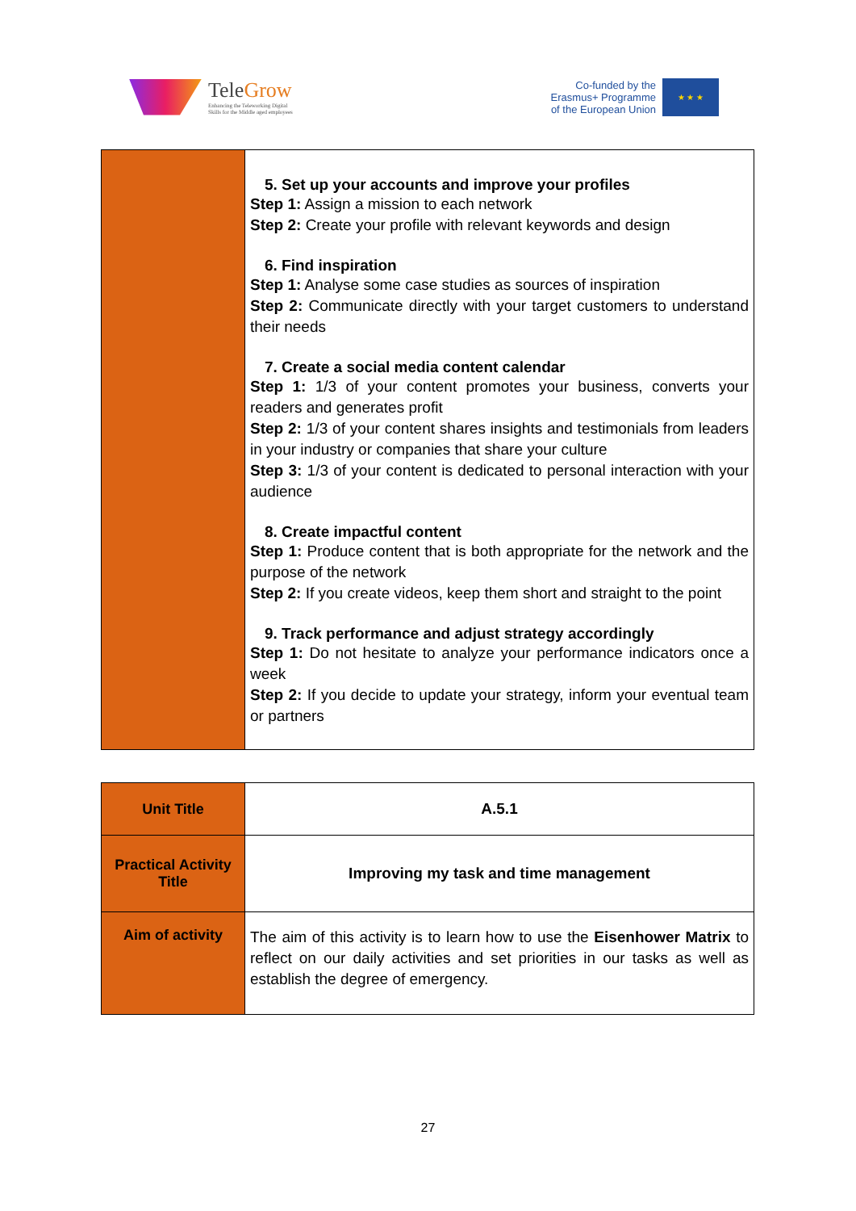TeleGrow
Enhancing the Teleworking Digital
Skills for the Middle aged employees
Co-funded by the
Erasmus+ Programme
of the European Union
★ ★ ★
| | 5. Set up your accounts and improve your profiles Step 1: Assign a mission to each network Step 2: Create your profile with relevant keywords and design 6. Find inspiration Step 1: Analyse some case studies as sources of inspiration Step 2: Communicate directly with your target customers to understand their needs 7. Create a social media content calendar Step 1: 1/3 of your content promotes your business, converts your readers and generates profit Step 2: 1/3 of your content shares insights and testimonials from leaders in your industry or companies that share your culture Step 3: 1/3 of your content is dedicated to personal interaction with your audience 8. Create impactful content Step 1: Produce content that is both appropriate for the network and the purpose of the network Step 2: If you create videos, keep them short and straight to the point 9. Track performance and adjust strategy accordingly Step 1: Do not hesitate to analyze your performance indicators once a week Step 2: If you decide to update your strategy, inform your eventual team or partners |
| Unit Title | A.5.1 |
| Practical Activity Title | Improving my task and time management |
| Aim of activity | The aim of this activity is to learn how to use the Eisenhower Matrix to reflect on our daily activities and set priorities in our tasks as well as establish the degree of emergency. |
27